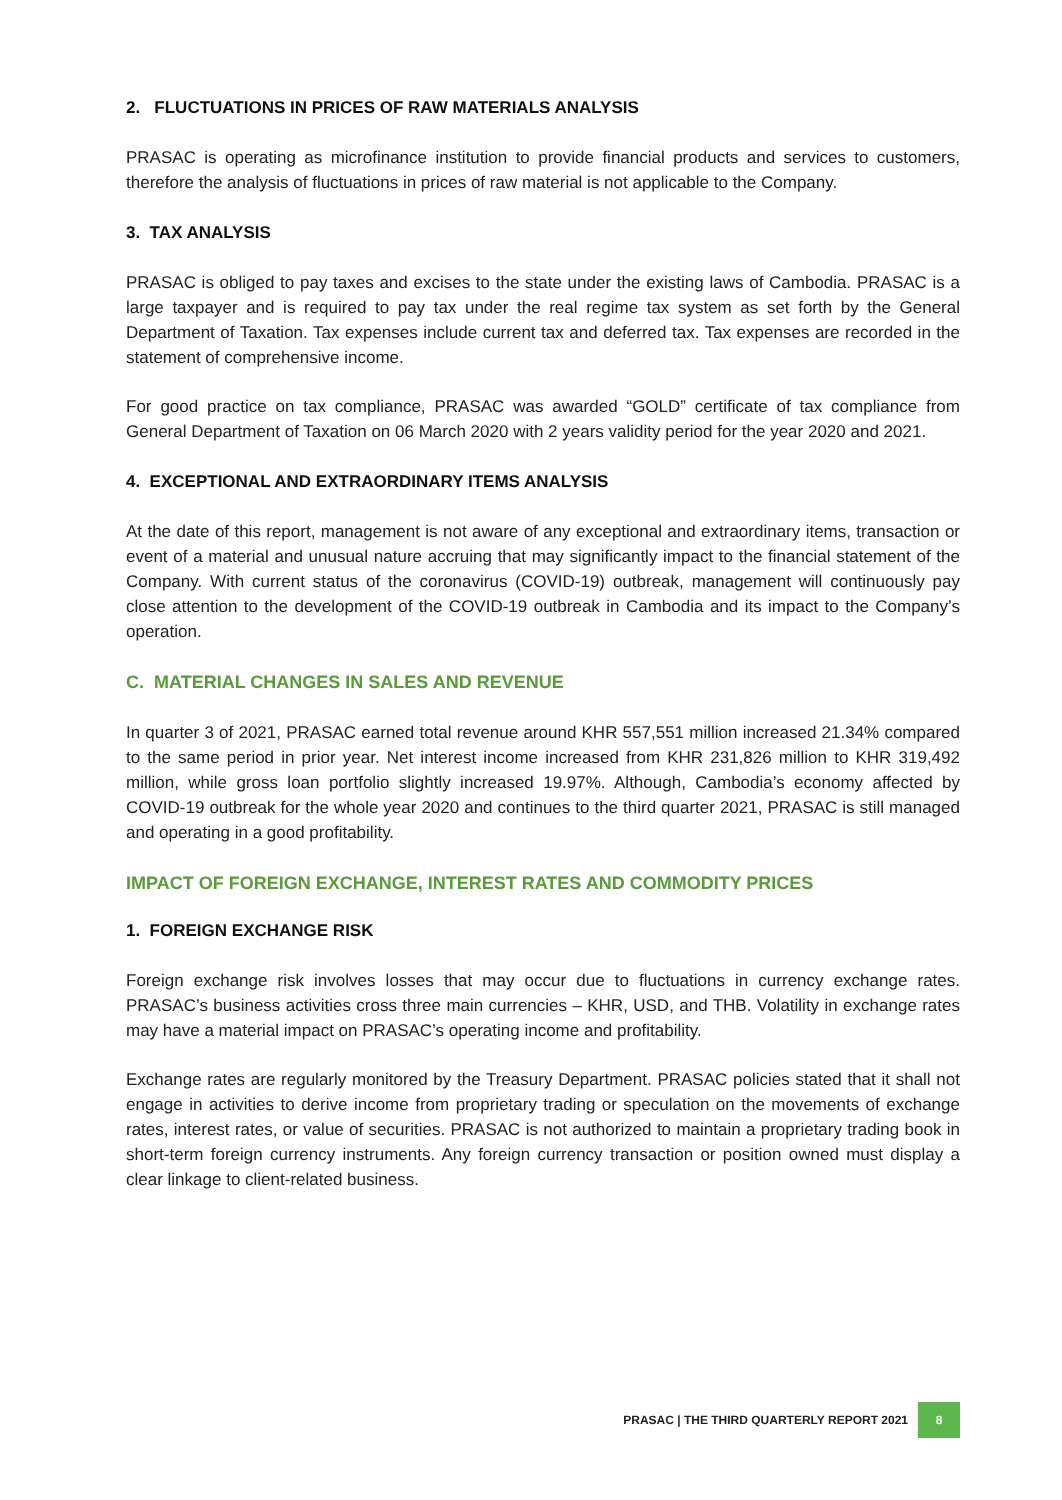2. FLUCTUATIONS IN PRICES OF RAW MATERIALS ANALYSIS
PRASAC is operating as microfinance institution to provide financial products and services to customers, therefore the analysis of fluctuations in prices of raw material is not applicable to the Company.
3. TAX ANALYSIS
PRASAC is obliged to pay taxes and excises to the state under the existing laws of Cambodia. PRASAC is a large taxpayer and is required to pay tax under the real regime tax system as set forth by the General Department of Taxation. Tax expenses include current tax and deferred tax. Tax expenses are recorded in the statement of comprehensive income.
For good practice on tax compliance, PRASAC was awarded “GOLD” certificate of tax compliance from General Department of Taxation on 06 March 2020 with 2 years validity period for the year 2020 and 2021.
4. EXCEPTIONAL AND EXTRAORDINARY ITEMS ANALYSIS
At the date of this report, management is not aware of any exceptional and extraordinary items, transaction or event of a material and unusual nature accruing that may significantly impact to the financial statement of the Company. With current status of the coronavirus (COVID-19) outbreak, management will continuously pay close attention to the development of the COVID-19 outbreak in Cambodia and its impact to the Company’s operation.
C. MATERIAL CHANGES IN SALES AND REVENUE
In quarter 3 of 2021, PRASAC earned total revenue around KHR 557,551 million increased 21.34% compared to the same period in prior year. Net interest income increased from KHR 231,826 million to KHR 319,492 million, while gross loan portfolio slightly increased 19.97%. Although, Cambodia’s economy affected by COVID-19 outbreak for the whole year 2020 and continues to the third quarter 2021, PRASAC is still managed and operating in a good profitability.
IMPACT OF FOREIGN EXCHANGE, INTEREST RATES AND COMMODITY PRICES
1. FOREIGN EXCHANGE RISK
Foreign exchange risk involves losses that may occur due to fluctuations in currency exchange rates. PRASAC’s business activities cross three main currencies – KHR, USD, and THB. Volatility in exchange rates may have a material impact on PRASAC’s operating income and profitability.
Exchange rates are regularly monitored by the Treasury Department. PRASAC policies stated that it shall not engage in activities to derive income from proprietary trading or speculation on the movements of exchange rates, interest rates, or value of securities. PRASAC is not authorized to maintain a proprietary trading book in short-term foreign currency instruments. Any foreign currency transaction or position owned must display a clear linkage to client-related business.
PRASAC | THE THIRD QUARTERLY REPORT 2021 8